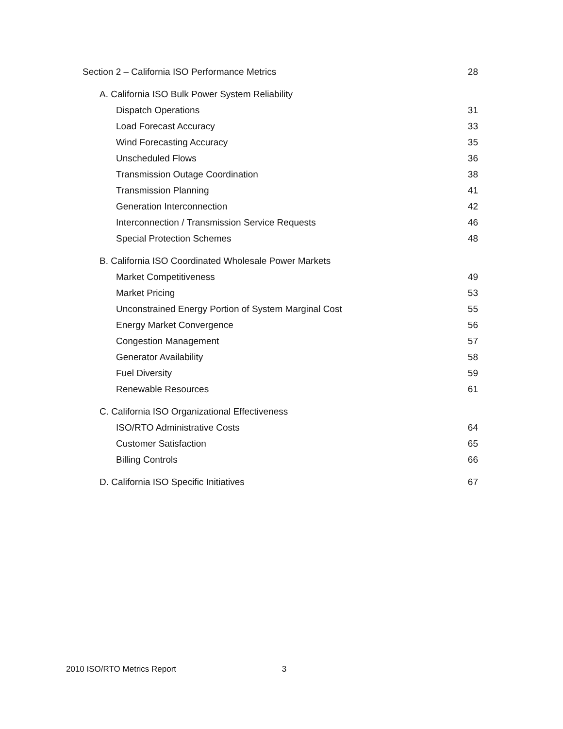Section 2 – California ISO Performance Metrics 28
A. California ISO Bulk Power System Reliability
Dispatch Operations 31
Load Forecast Accuracy 33
Wind Forecasting Accuracy 35
Unscheduled Flows 36
Transmission Outage Coordination 38
Transmission Planning 41
Generation Interconnection 42
Interconnection / Transmission Service Requests 46
Special Protection Schemes 48
B. California ISO Coordinated Wholesale Power Markets
Market Competitiveness 49
Market Pricing 53
Unconstrained Energy Portion of System Marginal Cost 55
Energy Market Convergence 56
Congestion Management 57
Generator Availability 58
Fuel Diversity 59
Renewable Resources 61
C. California ISO Organizational Effectiveness
ISO/RTO Administrative Costs 64
Customer Satisfaction 65
Billing Controls 66
D. California ISO Specific Initiatives 67
2010 ISO/RTO Metrics Report 3